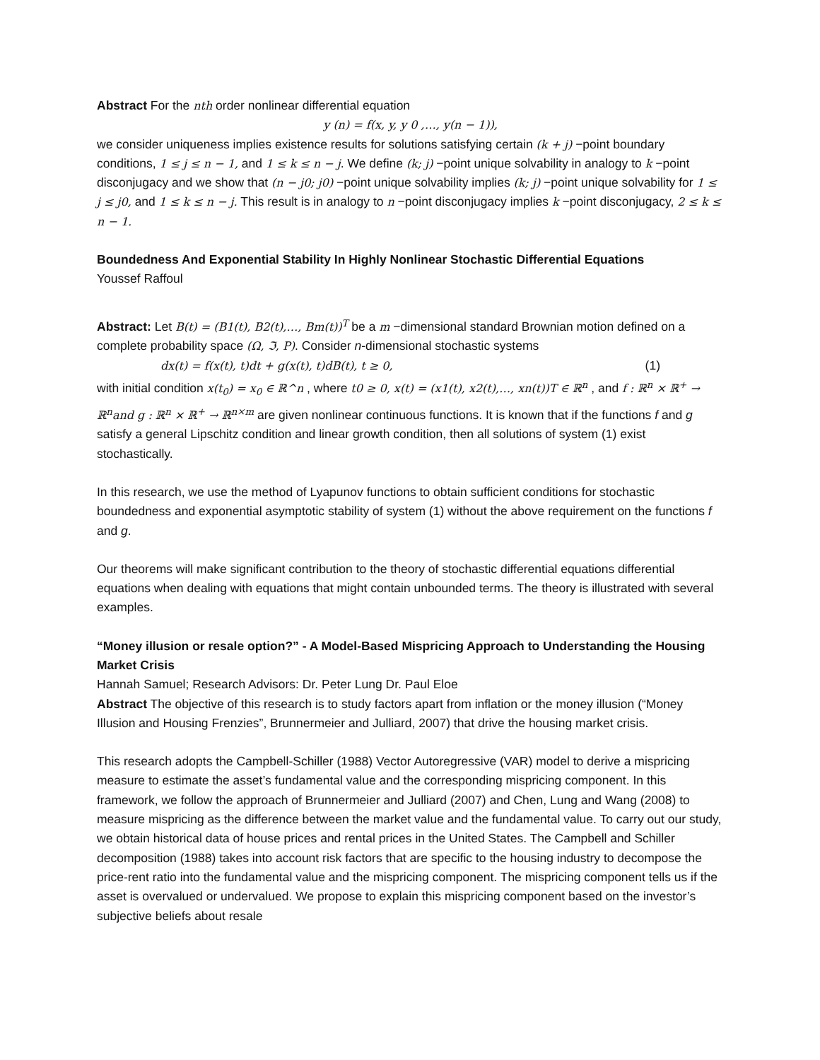Abstract For the nth order nonlinear differential equation
y (n) = f(x, y, y 0 ,…, y(n − 1)),
we consider uniqueness implies existence results for solutions satisfying certain (k + j) −point boundary conditions, 1 ≤ j ≤ n − 1, and 1 ≤ k ≤ n − j. We define (k; j) −point unique solvability in analogy to k −point disconjugacy and we show that (n − j0; j0) −point unique solvability implies (k; j) −point unique solvability for 1 ≤ j ≤ j0, and 1 ≤ k ≤ n − j. This result is in analogy to n −point disconjugacy implies k −point disconjugacy, 2 ≤ k ≤ n − 1.
Boundedness And Exponential Stability In Highly Nonlinear Stochastic Differential Equations
Youssef Raffoul
Abstract: Let B(t) = (B1(t), B2(t),…, Bm(t))<sup>T</sup> be a m −dimensional standard Brownian motion defined on a complete probability space (Ω, ℑ, P). Consider n-dimensional stochastic systems
dx(t) = f(x(t), t)dt + g(x(t), t)dB(t), t ≥ 0, (1)
with initial condition x(t<sub>0</sub>) = x<sub>0</sub> ∈ ℝ^n , where t0 ≥ 0, x(t) = (x1(t), x2(t),…, xn(t))T ∈ ℝ<sup>n</sup> , and f : ℝ<sup>n</sup> × ℝ<sup>+</sup> → ℝ<sup>n</sup>and g : ℝ<sup>n</sup> × ℝ<sup>+</sup> → ℝ<sup>n×m</sup> are given nonlinear continuous functions. It is known that if the functions f and g satisfy a general Lipschitz condition and linear growth condition, then all solutions of system (1) exist stochastically.
In this research, we use the method of Lyapunov functions to obtain sufficient conditions for stochastic boundedness and exponential asymptotic stability of system (1) without the above requirement on the functions f and g.
Our theorems will make significant contribution to the theory of stochastic differential equations differential equations when dealing with equations that might contain unbounded terms. The theory is illustrated with several examples.
“Money illusion or resale option?” - A Model-Based Mispricing Approach to Understanding the Housing Market Crisis
Hannah Samuel; Research Advisors: Dr. Peter Lung Dr. Paul Eloe
Abstract The objective of this research is to study factors apart from inflation or the money illusion (“Money Illusion and Housing Frenzies”, Brunnermeier and Julliard, 2007) that drive the housing market crisis.
This research adopts the Campbell-Schiller (1988) Vector Autoregressive (VAR) model to derive a mispricing measure to estimate the asset’s fundamental value and the corresponding mispricing component. In this framework, we follow the approach of Brunnermeier and Julliard (2007) and Chen, Lung and Wang (2008) to measure mispricing as the difference between the market value and the fundamental value. To carry out our study, we obtain historical data of house prices and rental prices in the United States. The Campbell and Schiller decomposition (1988) takes into account risk factors that are specific to the housing industry to decompose the price-rent ratio into the fundamental value and the mispricing component. The mispricing component tells us if the asset is overvalued or undervalued. We propose to explain this mispricing component based on the investor’s subjective beliefs about resale